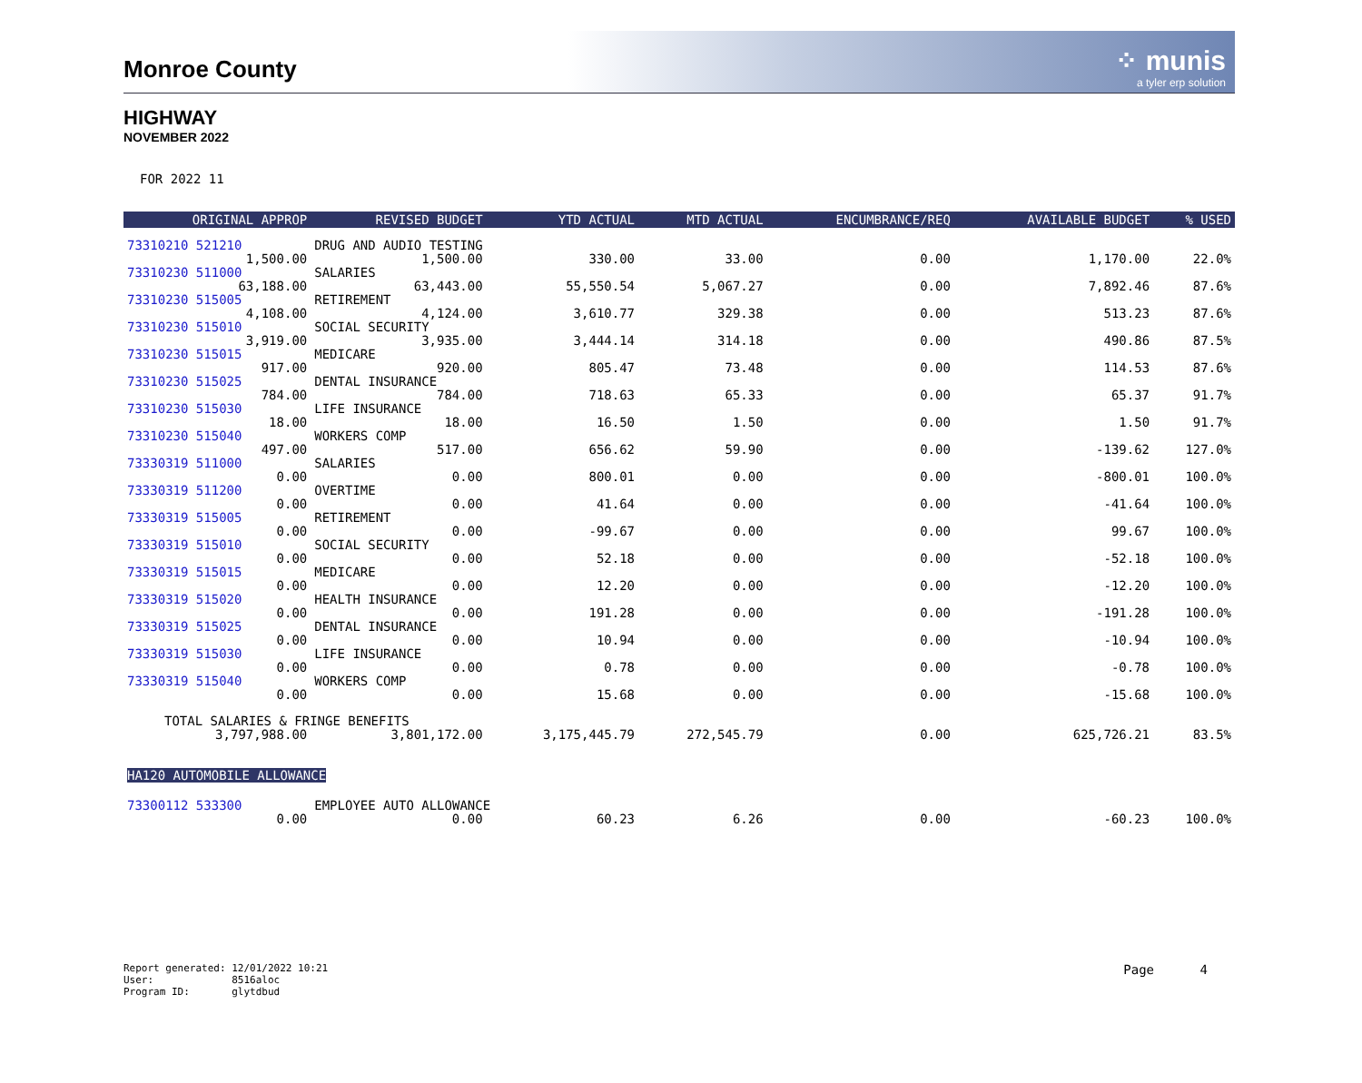Monroe County
⁘ munis
a tyler erp solution
HIGHWAY
NOVEMBER 2022
FOR 2022 11
| ORIGINAL APPROP | REVISED BUDGET | YTD ACTUAL | MTD ACTUAL | ENCUMBRANCE/REQ | AVAILABLE BUDGET | % USED |
| --- | --- | --- | --- | --- | --- | --- |
| 73310210 521210 | DRUG AND AUDIO TESTING | | | | | |
| 1,500.00 | 1,500.00 | 330.00 | 33.00 | 0.00 | 1,170.00 | 22.0% |
| 73310230 511000 | SALARIES | | | | | |
| 63,188.00 | 63,443.00 | 55,550.54 | 5,067.27 | 0.00 | 7,892.46 | 87.6% |
| 73310230 515005 | RETIREMENT | | | | | |
| 4,108.00 | 4,124.00 | 3,610.77 | 329.38 | 0.00 | 513.23 | 87.6% |
| 73310230 515010 | SOCIAL SECURITY | | | | | |
| 3,919.00 | 3,935.00 | 3,444.14 | 314.18 | 0.00 | 490.86 | 87.5% |
| 73310230 515015 | MEDICARE | | | | | |
| 917.00 | 920.00 | 805.47 | 73.48 | 0.00 | 114.53 | 87.6% |
| 73310230 515025 | DENTAL INSURANCE | | | | | |
| 784.00 | 784.00 | 718.63 | 65.33 | 0.00 | 65.37 | 91.7% |
| 73310230 515030 | LIFE INSURANCE | | | | | |
| 18.00 | 18.00 | 16.50 | 1.50 | 0.00 | 1.50 | 91.7% |
| 73310230 515040 | WORKERS COMP | | | | | |
| 497.00 | 517.00 | 656.62 | 59.90 | 0.00 | -139.62 | 127.0% |
| 73330319 511000 | SALARIES | | | | | |
| 0.00 | 0.00 | 800.01 | 0.00 | 0.00 | -800.01 | 100.0% |
| 73330319 511200 | OVERTIME | | | | | |
| 0.00 | 0.00 | 41.64 | 0.00 | 0.00 | -41.64 | 100.0% |
| 73330319 515005 | RETIREMENT | | | | | |
| 0.00 | 0.00 | -99.67 | 0.00 | 0.00 | 99.67 | 100.0% |
| 73330319 515010 | SOCIAL SECURITY | | | | | |
| 0.00 | 0.00 | 52.18 | 0.00 | 0.00 | -52.18 | 100.0% |
| 73330319 515015 | MEDICARE | | | | | |
| 0.00 | 0.00 | 12.20 | 0.00 | 0.00 | -12.20 | 100.0% |
| 73330319 515020 | HEALTH INSURANCE | | | | | |
| 0.00 | 0.00 | 191.28 | 0.00 | 0.00 | -191.28 | 100.0% |
| 73330319 515025 | DENTAL INSURANCE | | | | | |
| 0.00 | 0.00 | 10.94 | 0.00 | 0.00 | -10.94 | 100.0% |
| 73330319 515030 | LIFE INSURANCE | | | | | |
| 0.00 | 0.00 | 0.78 | 0.00 | 0.00 | -0.78 | 100.0% |
| 73330319 515040 | WORKERS COMP | | | | | |
| 0.00 | 0.00 | 15.68 | 0.00 | 0.00 | -15.68 | 100.0% |
| TOTAL SALARIES & FRINGE BENEFITS | | | | | | |
| 3,797,988.00 | 3,801,172.00 | 3,175,445.79 | 272,545.79 | 0.00 | 625,726.21 | 83.5% |
| HA120 AUTOMOBILE ALLOWANCE | | | | | | |
| 73300112 533300 | EMPLOYEE AUTO ALLOWANCE | | | | | |
| 0.00 | 0.00 | 60.23 | 6.26 | 0.00 | -60.23 | 100.0% |
Report generated: 12/01/2022 10:21
User: 8516aloc
Program ID: glytdbud
Page 4